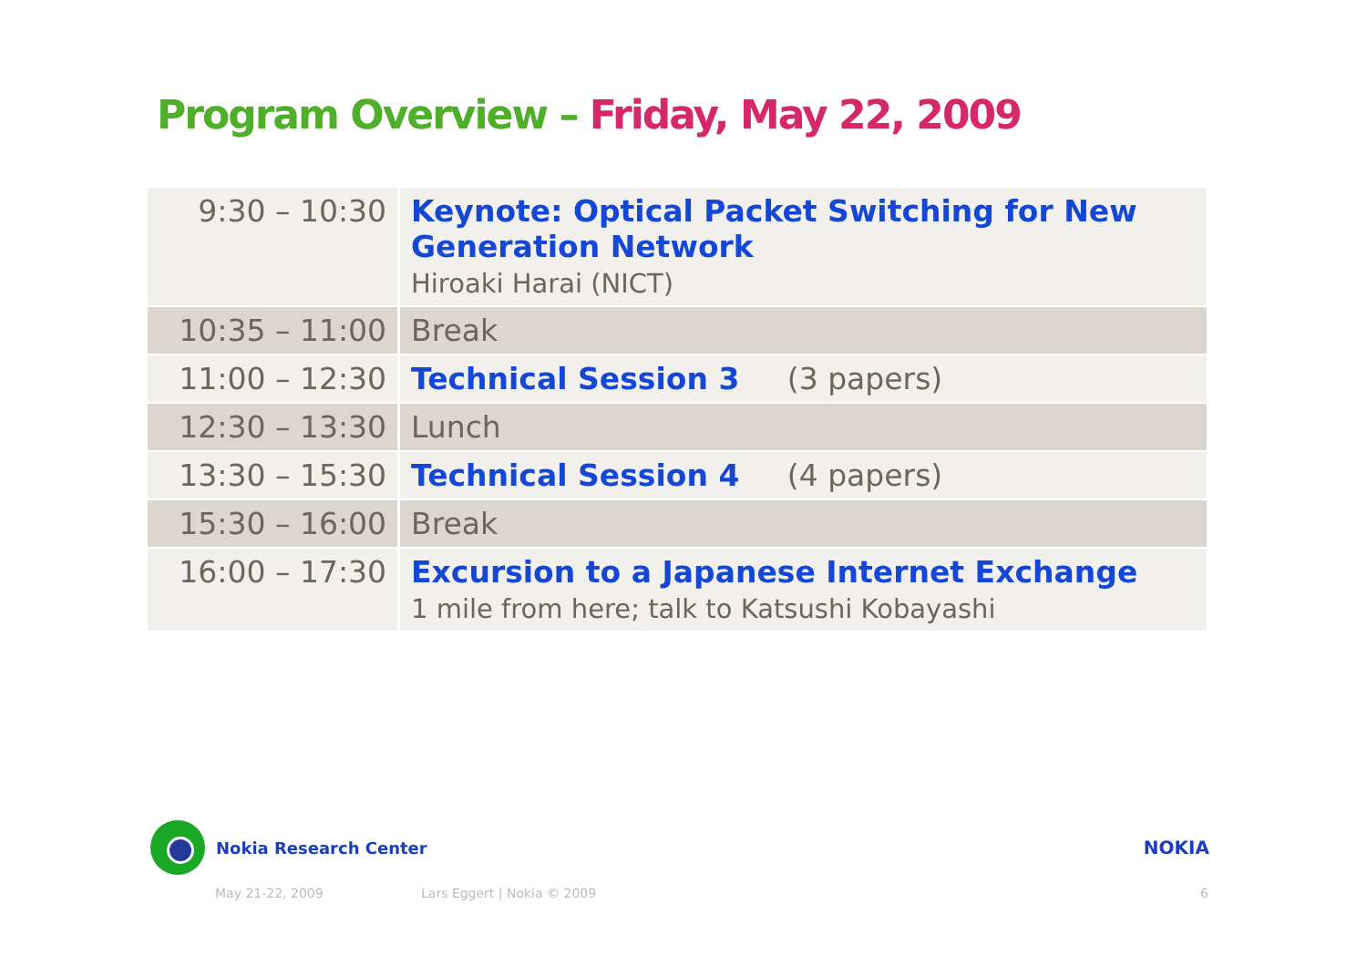Program Overview – Friday, May 22, 2009
| 9:30 – 10:30 | Keynote: Optical Packet Switching for New Generation Network Hiroaki Harai (NICT) |
| 10:35 – 11:00 | Break |
| 11:00 – 12:30 | Technical Session 3 (3 papers) |
| 12:30 – 13:30 | Lunch |
| 13:30 – 15:30 | Technical Session 4 (4 papers) |
| 15:30 – 16:00 | Break |
| 16:00 – 17:30 | Excursion to a Japanese Internet Exchange 1 mile from here; talk to Katsushi Kobayashi |
Nokia Research Center NOKIA
May 21-22, 2009 Lars Eggert | Nokia © 2009 6